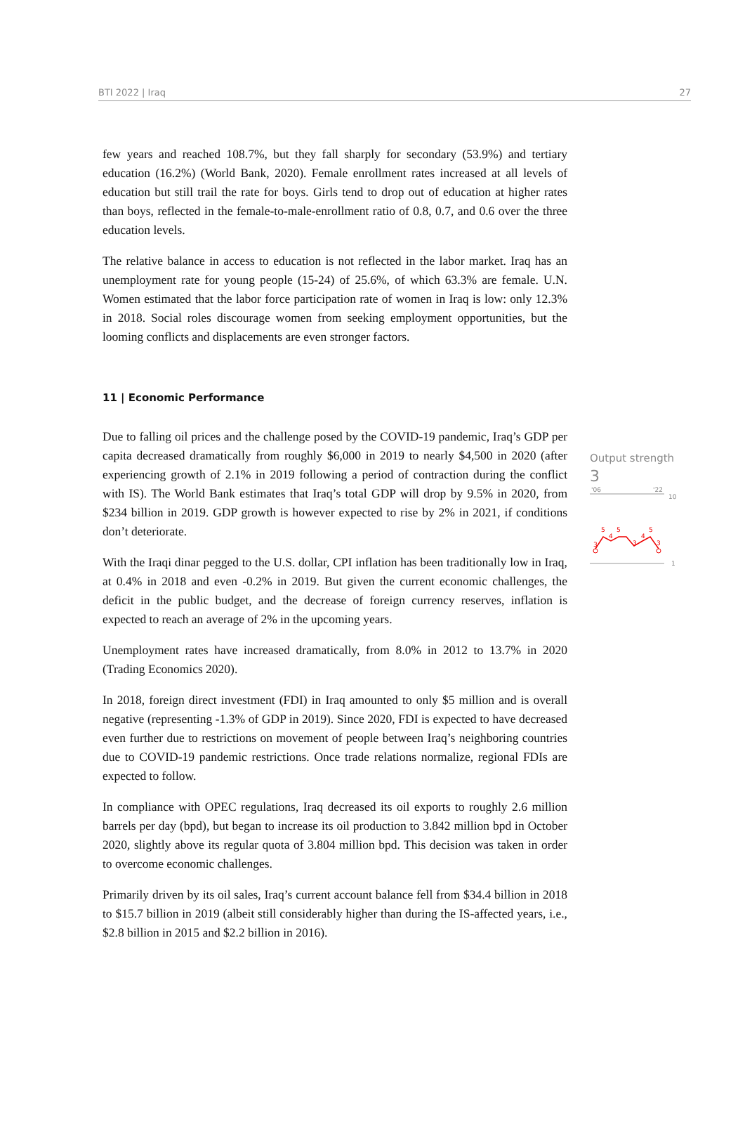BTI 2022 | Iraq 27
few years and reached 108.7%, but they fall sharply for secondary (53.9%) and tertiary education (16.2%) (World Bank, 2020). Female enrollment rates increased at all levels of education but still trail the rate for boys. Girls tend to drop out of education at higher rates than boys, reflected in the female-to-male-enrollment ratio of 0.8, 0.7, and 0.6 over the three education levels.
The relative balance in access to education is not reflected in the labor market. Iraq has an unemployment rate for young people (15-24) of 25.6%, of which 63.3% are female. U.N. Women estimated that the labor force participation rate of women in Iraq is low: only 12.3% in 2018. Social roles discourage women from seeking employment opportunities, but the looming conflicts and displacements are even stronger factors.
11 | Economic Performance
Due to falling oil prices and the challenge posed by the COVID-19 pandemic, Iraq’s GDP per capita decreased dramatically from roughly $6,000 in 2019 to nearly $4,500 in 2020 (after experiencing growth of 2.1% in 2019 following a period of contraction during the conflict with IS). The World Bank estimates that Iraq’s total GDP will drop by 9.5% in 2020, from $234 billion in 2019. GDP growth is however expected to rise by 2% in 2021, if conditions don’t deteriorate.
With the Iraqi dinar pegged to the U.S. dollar, CPI inflation has been traditionally low in Iraq, at 0.4% in 2018 and even -0.2% in 2019. But given the current economic challenges, the deficit in the public budget, and the decrease of foreign currency reserves, inflation is expected to reach an average of 2% in the upcoming years.
Unemployment rates have increased dramatically, from 8.0% in 2012 to 13.7% in 2020 (Trading Economics 2020).
In 2018, foreign direct investment (FDI) in Iraq amounted to only $5 million and is overall negative (representing -1.3% of GDP in 2019). Since 2020, FDI is expected to have decreased even further due to restrictions on movement of people between Iraq’s neighboring countries due to COVID-19 pandemic restrictions. Once trade relations normalize, regional FDIs are expected to follow.
In compliance with OPEC regulations, Iraq decreased its oil exports to roughly 2.6 million barrels per day (bpd), but began to increase its oil production to 3.842 million bpd in October 2020, slightly above its regular quota of 3.804 million bpd. This decision was taken in order to overcome economic challenges.
Primarily driven by its oil sales, Iraq’s current account balance fell from $34.4 billion in 2018 to $15.7 billion in 2019 (albeit still considerably higher than during the IS-affected years, i.e., $2.8 billion in 2015 and $2.2 billion in 2016).
Output strength
3
'06
'22
10
3
5
4
5
3
4
5
3
1